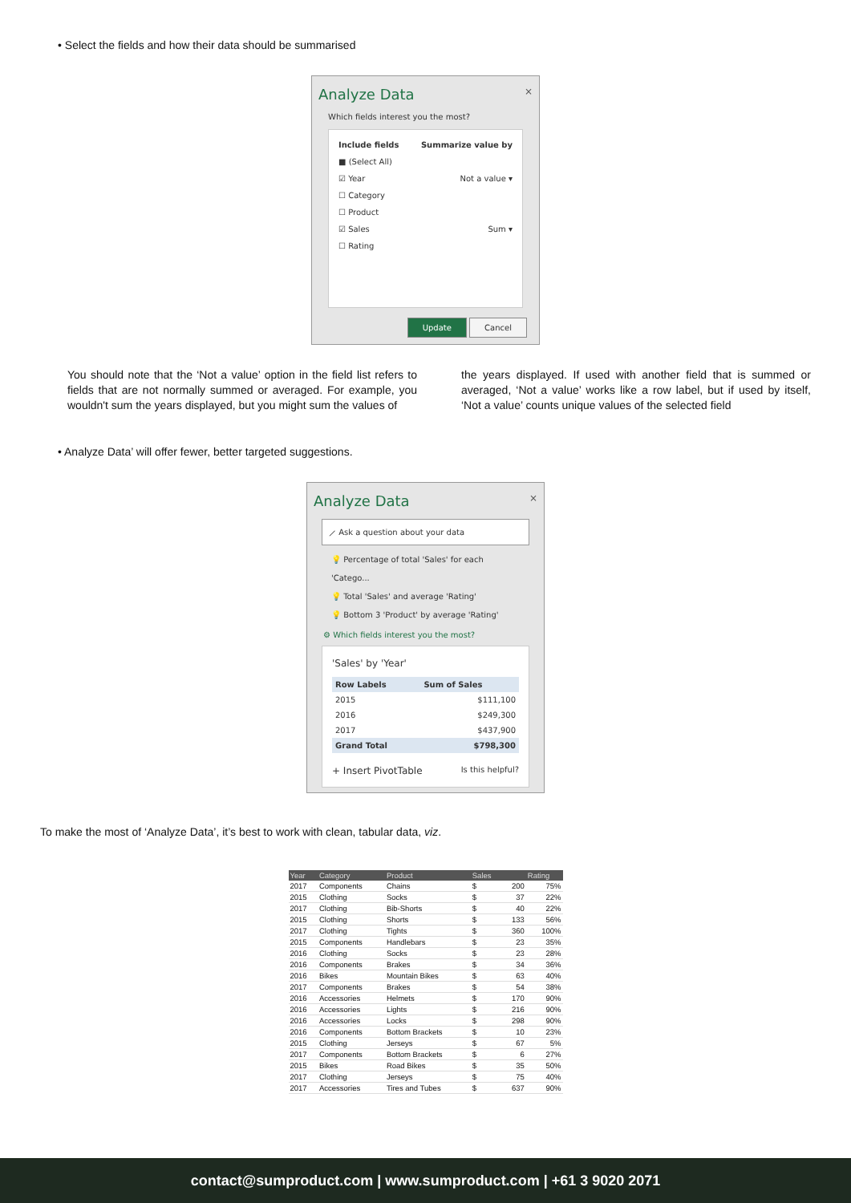• Select the fields and how their data should be summarised
Analyze Data ×
Which fields interest you the most?
Include fields Summarize value by
■ (Select All)
☑ Year Not a value ▾
☐ Category
☐ Product
☑ Sales Sum ▾
☐ Rating
Update Cancel
You should note that the ‘Not a value’ option in the field list refers to fields that are not normally summed or averaged. For example, you wouldn't sum the years displayed, but you might sum the values of
the years displayed. If used with another field that is summed or averaged, ‘Not a value’ works like a row label, but if used by itself, ‘Not a value’ counts unique values of the selected field
• Analyze Data’ will offer fewer, better targeted suggestions.
Analyze Data ×
⟋ Ask a question about your data
💡 Percentage of total 'Sales' for each 'Catego...
💡 Total 'Sales' and average 'Rating'
💡 Bottom 3 'Product' by average 'Rating'
⚙ Which fields interest you the most?
'Sales' by 'Year'
| Row Labels | Sum of Sales |
| 2015 | $111,100 |
| 2016 | $249,300 |
| 2017 | $437,900 |
| Grand Total | $798,300 |
+ Insert PivotTable Is this helpful?
To make the most of ‘Analyze Data’, it’s best to work with clean, tabular data, viz.
| Year | Category | Product | Sales | | Rating |
| --- | --- | --- | --- | --- | --- |
| 2017 | Components | Chains | $ | 200 | 75% |
| 2015 | Clothing | Socks | $ | 37 | 22% |
| 2017 | Clothing | Bib-Shorts | $ | 40 | 22% |
| 2015 | Clothing | Shorts | $ | 133 | 56% |
| 2017 | Clothing | Tights | $ | 360 | 100% |
| 2015 | Components | Handlebars | $ | 23 | 35% |
| 2016 | Clothing | Socks | $ | 23 | 28% |
| 2016 | Components | Brakes | $ | 34 | 36% |
| 2016 | Bikes | Mountain Bikes | $ | 63 | 40% |
| 2017 | Components | Brakes | $ | 54 | 38% |
| 2016 | Accessories | Helmets | $ | 170 | 90% |
| 2016 | Accessories | Lights | $ | 216 | 90% |
| 2016 | Accessories | Locks | $ | 298 | 90% |
| 2016 | Components | Bottom Brackets | $ | 10 | 23% |
| 2015 | Clothing | Jerseys | $ | 67 | 5% |
| 2017 | Components | Bottom Brackets | $ | 6 | 27% |
| 2015 | Bikes | Road Bikes | $ | 35 | 50% |
| 2017 | Clothing | Jerseys | $ | 75 | 40% |
| 2017 | Accessories | Tires and Tubes | $ | 637 | 90% |
contact@sumproduct.com | www.sumproduct.com | +61 3 9020 2071